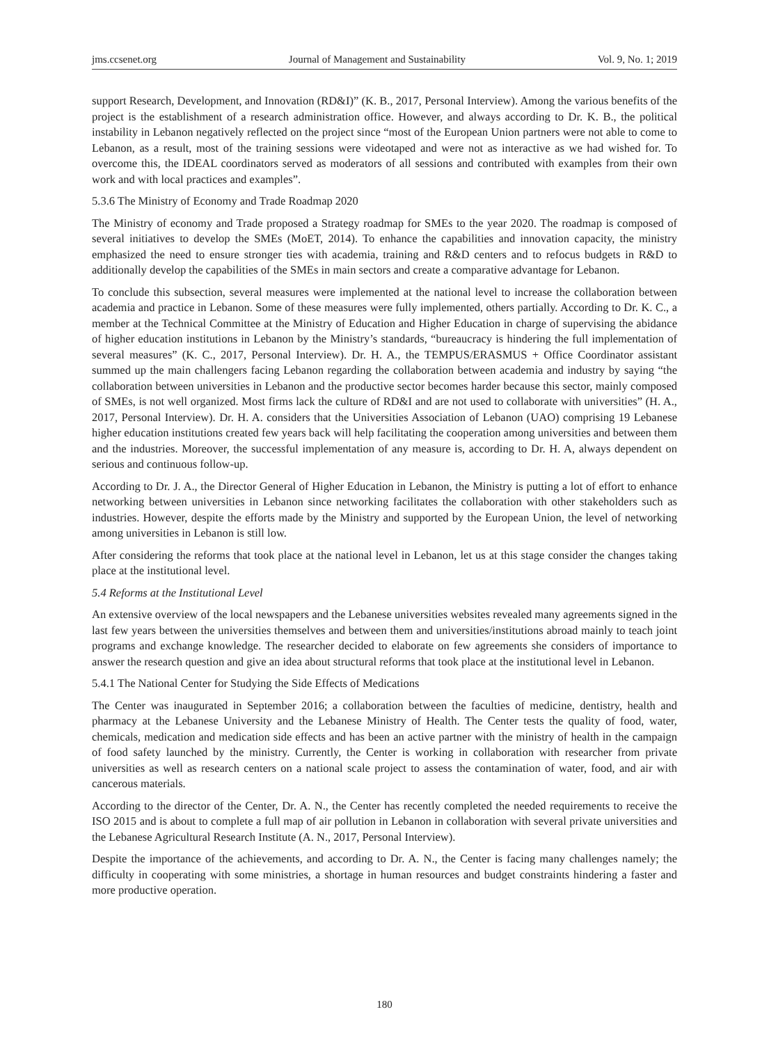jms.ccsenet.org Journal of Management and Sustainability Vol. 9, No. 1; 2019
support Research, Development, and Innovation (RD&I)” (K. B., 2017, Personal Interview). Among the various benefits of the project is the establishment of a research administration office. However, and always according to Dr. K. B., the political instability in Lebanon negatively reflected on the project since “most of the European Union partners were not able to come to Lebanon, as a result, most of the training sessions were videotaped and were not as interactive as we had wished for. To overcome this, the IDEAL coordinators served as moderators of all sessions and contributed with examples from their own work and with local practices and examples”.
5.3.6 The Ministry of Economy and Trade Roadmap 2020
The Ministry of economy and Trade proposed a Strategy roadmap for SMEs to the year 2020. The roadmap is composed of several initiatives to develop the SMEs (MoET, 2014). To enhance the capabilities and innovation capacity, the ministry emphasized the need to ensure stronger ties with academia, training and R&D centers and to refocus budgets in R&D to additionally develop the capabilities of the SMEs in main sectors and create a comparative advantage for Lebanon.
To conclude this subsection, several measures were implemented at the national level to increase the collaboration between academia and practice in Lebanon. Some of these measures were fully implemented, others partially. According to Dr. K. C., a member at the Technical Committee at the Ministry of Education and Higher Education in charge of supervising the abidance of higher education institutions in Lebanon by the Ministry’s standards, “bureaucracy is hindering the full implementation of several measures” (K. C., 2017, Personal Interview). Dr. H. A., the TEMPUS/ERASMUS + Office Coordinator assistant summed up the main challengers facing Lebanon regarding the collaboration between academia and industry by saying “the collaboration between universities in Lebanon and the productive sector becomes harder because this sector, mainly composed of SMEs, is not well organized. Most firms lack the culture of RD&I and are not used to collaborate with universities” (H. A., 2017, Personal Interview). Dr. H. A. considers that the Universities Association of Lebanon (UAO) comprising 19 Lebanese higher education institutions created few years back will help facilitating the cooperation among universities and between them and the industries. Moreover, the successful implementation of any measure is, according to Dr. H. A, always dependent on serious and continuous follow-up.
According to Dr. J. A., the Director General of Higher Education in Lebanon, the Ministry is putting a lot of effort to enhance networking between universities in Lebanon since networking facilitates the collaboration with other stakeholders such as industries. However, despite the efforts made by the Ministry and supported by the European Union, the level of networking among universities in Lebanon is still low.
After considering the reforms that took place at the national level in Lebanon, let us at this stage consider the changes taking place at the institutional level.
5.4 Reforms at the Institutional Level
An extensive overview of the local newspapers and the Lebanese universities websites revealed many agreements signed in the last few years between the universities themselves and between them and universities/institutions abroad mainly to teach joint programs and exchange knowledge. The researcher decided to elaborate on few agreements she considers of importance to answer the research question and give an idea about structural reforms that took place at the institutional level in Lebanon.
5.4.1 The National Center for Studying the Side Effects of Medications
The Center was inaugurated in September 2016; a collaboration between the faculties of medicine, dentistry, health and pharmacy at the Lebanese University and the Lebanese Ministry of Health. The Center tests the quality of food, water, chemicals, medication and medication side effects and has been an active partner with the ministry of health in the campaign of food safety launched by the ministry. Currently, the Center is working in collaboration with researcher from private universities as well as research centers on a national scale project to assess the contamination of water, food, and air with cancerous materials.
According to the director of the Center, Dr. A. N., the Center has recently completed the needed requirements to receive the ISO 2015 and is about to complete a full map of air pollution in Lebanon in collaboration with several private universities and the Lebanese Agricultural Research Institute (A. N., 2017, Personal Interview).
Despite the importance of the achievements, and according to Dr. A. N., the Center is facing many challenges namely; the difficulty in cooperating with some ministries, a shortage in human resources and budget constraints hindering a faster and more productive operation.
180